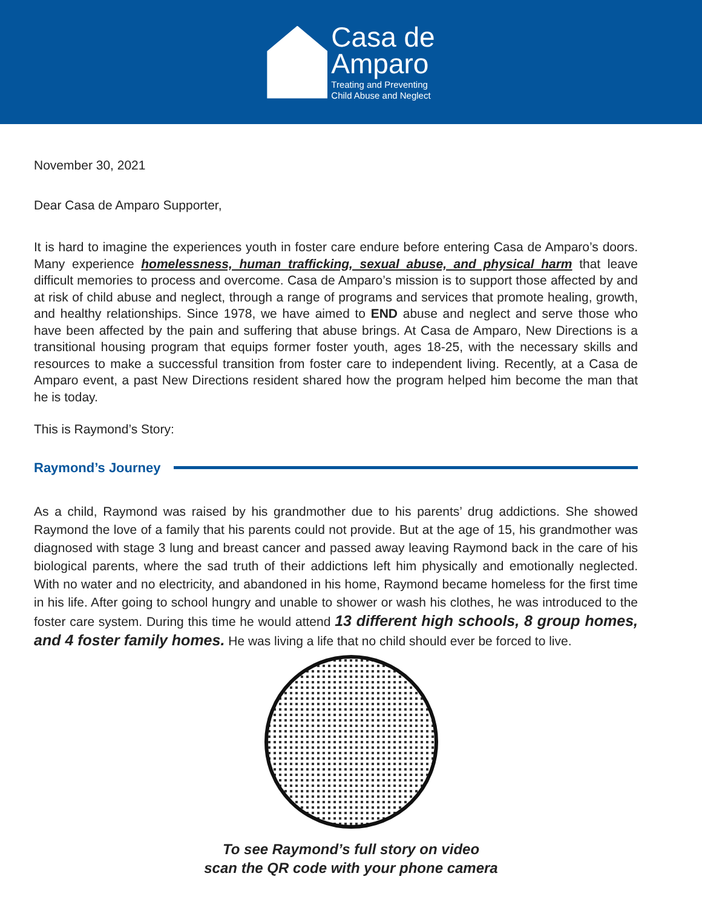Casa de
Amparo
Treating and Preventing
Child Abuse and Neglect
November 30, 2021
Dear Casa de Amparo Supporter,
It is hard to imagine the experiences youth in foster care endure before entering Casa de Amparo’s doors. Many experience homelessness, human trafficking, sexual abuse, and physical harm that leave difficult memories to process and overcome. Casa de Amparo’s mission is to support those affected by and at risk of child abuse and neglect, through a range of programs and services that promote healing, growth, and healthy relationships. Since 1978, we have aimed to END abuse and neglect and serve those who have been affected by the pain and suffering that abuse brings. At Casa de Amparo, New Directions is a transitional housing program that equips former foster youth, ages 18-25, with the necessary skills and resources to make a successful transition from foster care to independent living. Recently, at a Casa de Amparo event, a past New Directions resident shared how the program helped him become the man that he is today.
This is Raymond’s Story:
Raymond’s Journey
As a child, Raymond was raised by his grandmother due to his parents’ drug addictions. She showed Raymond the love of a family that his parents could not provide. But at the age of 15, his grandmother was diagnosed with stage 3 lung and breast cancer and passed away leaving Raymond back in the care of his biological parents, where the sad truth of their addictions left him physically and emotionally neglected. With no water and no electricity, and abandoned in his home, Raymond became homeless for the first time in his life. After going to school hungry and unable to shower or wash his clothes, he was introduced to the foster care system. During this time he would attend 13 different high schools, 8 group homes, and 4 foster family homes. He was living a life that no child should ever be forced to live.
To see Raymond’s full story on video
scan the QR code with your phone camera